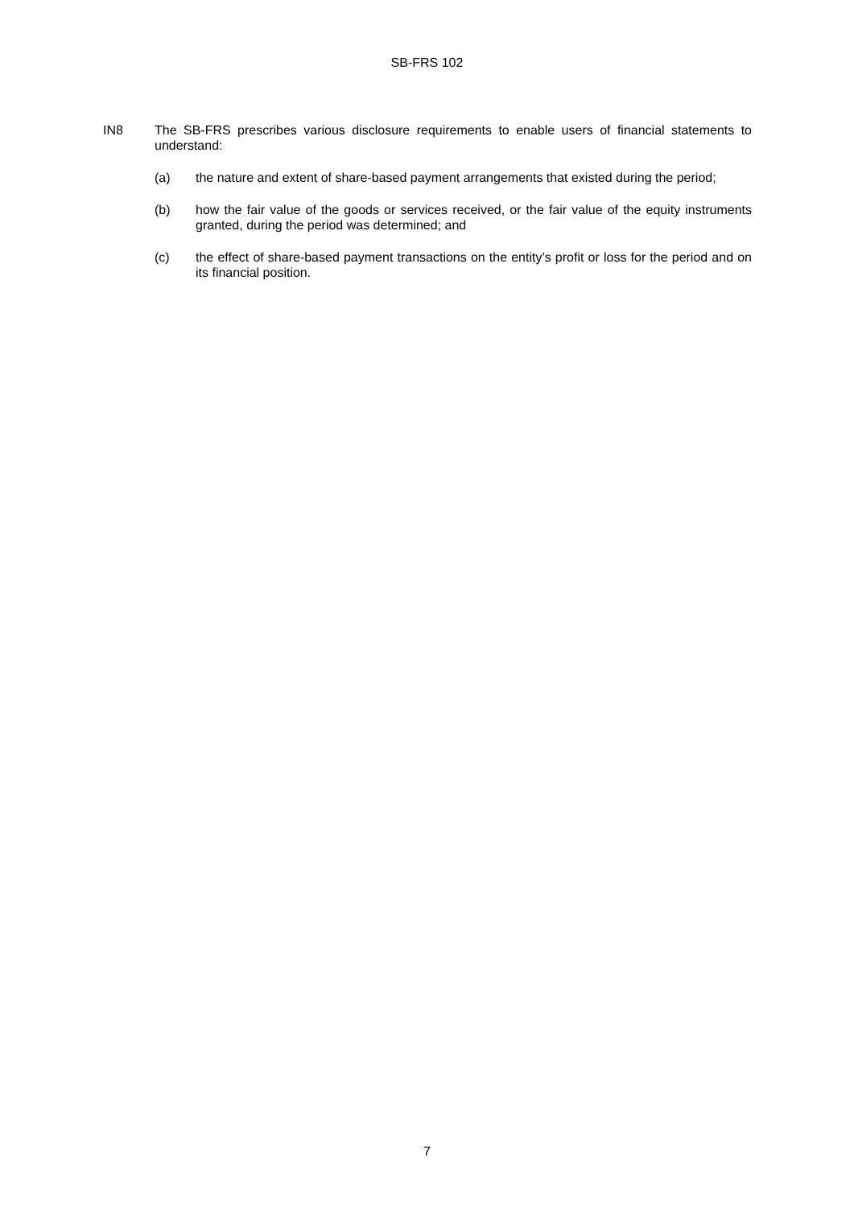SB-FRS 102
IN8 The SB-FRS prescribes various disclosure requirements to enable users of financial statements to understand:
(a) the nature and extent of share-based payment arrangements that existed during the period;
(b) how the fair value of the goods or services received, or the fair value of the equity instruments granted, during the period was determined; and
(c) the effect of share-based payment transactions on the entity’s profit or loss for the period and on its financial position.
7